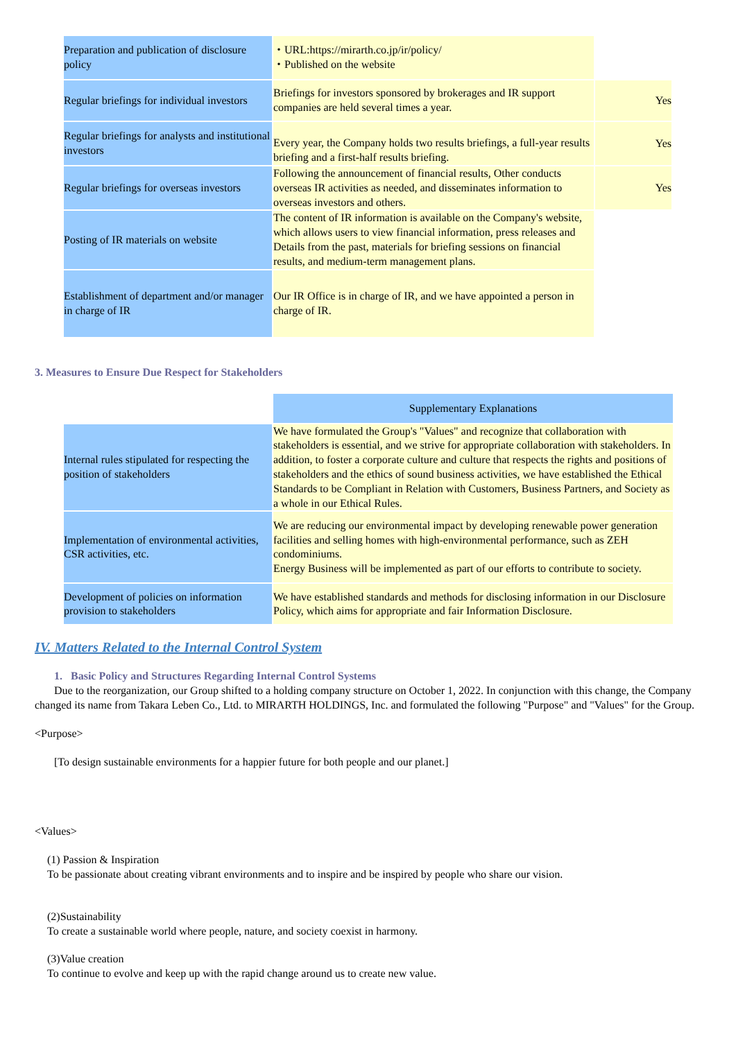| Preparation and publication of disclosure policy | ・URL:https://mirarth.co.jp/ir/policy/ ・Published on the website | |
| Regular briefings for individual investors | Briefings for investors sponsored by brokerages and IR support companies are held several times a year. | Yes |
| Regular briefings for analysts and institutional investors | Every year, the Company holds two results briefings, a full-year results briefing and a first-half results briefing. | Yes |
| Regular briefings for overseas investors | Following the announcement of financial results, Other conducts overseas IR activities as needed, and disseminates information to overseas investors and others. | Yes |
| Posting of IR materials on website | The content of IR information is available on the Company's website, which allows users to view financial information, press releases and Details from the past, materials for briefing sessions on financial results, and medium-term management plans. | |
| Establishment of department and/or manager in charge of IR | Our IR Office is in charge of IR, and we have appointed a person in charge of IR. | |
3. Measures to Ensure Due Respect for Stakeholders
| | Supplementary Explanations |
| Internal rules stipulated for respecting the position of stakeholders | We have formulated the Group's "Values" and recognize that collaboration with stakeholders is essential, and we strive for appropriate collaboration with stakeholders. In addition, to foster a corporate culture and culture that respects the rights and positions of stakeholders and the ethics of sound business activities, we have established the Ethical Standards to be Compliant in Relation with Customers, Business Partners, and Society as a whole in our Ethical Rules. |
| Implementation of environmental activities, CSR activities, etc. | We are reducing our environmental impact by developing renewable power generation facilities and selling homes with high-environmental performance, such as ZEH condominiums. Energy Business will be implemented as part of our efforts to contribute to society. |
| Development of policies on information provision to stakeholders | We have established standards and methods for disclosing information in our Disclosure Policy, which aims for appropriate and fair Information Disclosure. |
IV. Matters Related to the Internal Control System
1. Basic Policy and Structures Regarding Internal Control Systems
Due to the reorganization, our Group shifted to a holding company structure on October 1, 2022. In conjunction with this change, the Company changed its name from Takara Leben Co., Ltd. to MIRARTH HOLDINGS, Inc. and formulated the following "Purpose" and "Values" for the Group.
<Purpose>
[To design sustainable environments for a happier future for both people and our planet.]
<Values>
(1) Passion & Inspiration
To be passionate about creating vibrant environments and to inspire and be inspired by people who share our vision.
(2)Sustainability
To create a sustainable world where people, nature, and society coexist in harmony.
(3)Value creation
To continue to evolve and keep up with the rapid change around us to create new value.